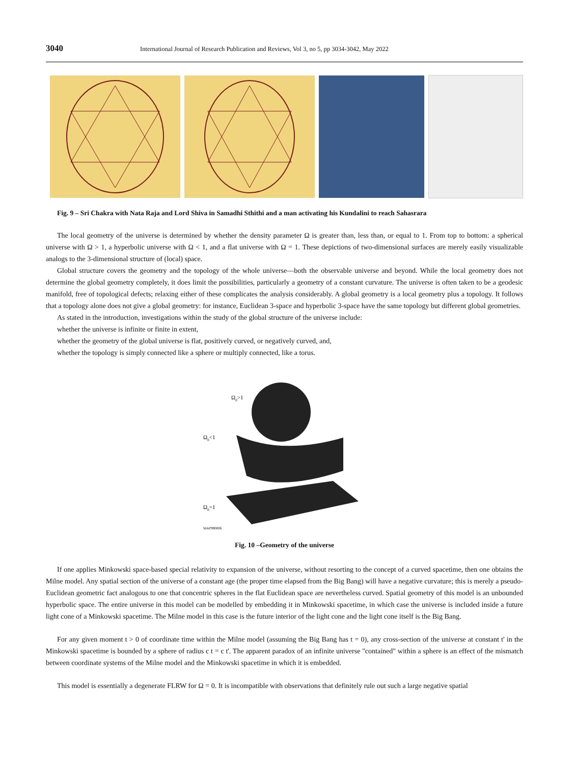3040 International Journal of Research Publication and Reviews, Vol 3, no 5, pp 3034-3042, May 2022
Fig. 9 – Sri Chakra with Nata Raja and Lord Shiva in Samadhi Sthithi and a man activating his Kundalini to reach Sahasrara
The local geometry of the universe is determined by whether the density parameter Ω is greater than, less than, or equal to 1. From top to bottom: a spherical universe with Ω > 1, a hyperbolic universe with Ω < 1, and a flat universe with Ω = 1. These depictions of two-dimensional surfaces are merely easily visualizable analogs to the 3-dimensional structure of (local) space.
Global structure covers the geometry and the topology of the whole universe—both the observable universe and beyond. While the local geometry does not determine the global geometry completely, it does limit the possibilities, particularly a geometry of a constant curvature. The universe is often taken to be a geodesic manifold, free of topological defects; relaxing either of these complicates the analysis considerably. A global geometry is a local geometry plus a topology. It follows that a topology alone does not give a global geometry: for instance, Euclidean 3-space and hyperbolic 3-space have the same topology but different global geometries.
As stated in the introduction, investigations within the study of the global structure of the universe include:
whether the universe is infinite or finite in extent,
whether the geometry of the global universe is flat, positively curved, or negatively curved, and,
whether the topology is simply connected like a sphere or multiply connected, like a torus.
Ω0>1
Ω0<1
Ω0=1
MAP990006
Fig. 10 –Geometry of the universe
If one applies Minkowski space-based special relativity to expansion of the universe, without resorting to the concept of a curved spacetime, then one obtains the Milne model. Any spatial section of the universe of a constant age (the proper time elapsed from the Big Bang) will have a negative curvature; this is merely a pseudo-Euclidean geometric fact analogous to one that concentric spheres in the flat Euclidean space are nevertheless curved. Spatial geometry of this model is an unbounded hyperbolic space. The entire universe in this model can be modelled by embedding it in Minkowski spacetime, in which case the universe is included inside a future light cone of a Minkowski spacetime. The Milne model in this case is the future interior of the light cone and the light cone itself is the Big Bang.
For any given moment t > 0 of coordinate time within the Milne model (assuming the Big Bang has t = 0), any cross-section of the universe at constant t' in the Minkowski spacetime is bounded by a sphere of radius c t = c t'. The apparent paradox of an infinite universe "contained" within a sphere is an effect of the mismatch between coordinate systems of the Milne model and the Minkowski spacetime in which it is embedded.
This model is essentially a degenerate FLRW for Ω = 0. It is incompatible with observations that definitely rule out such a large negative spatial